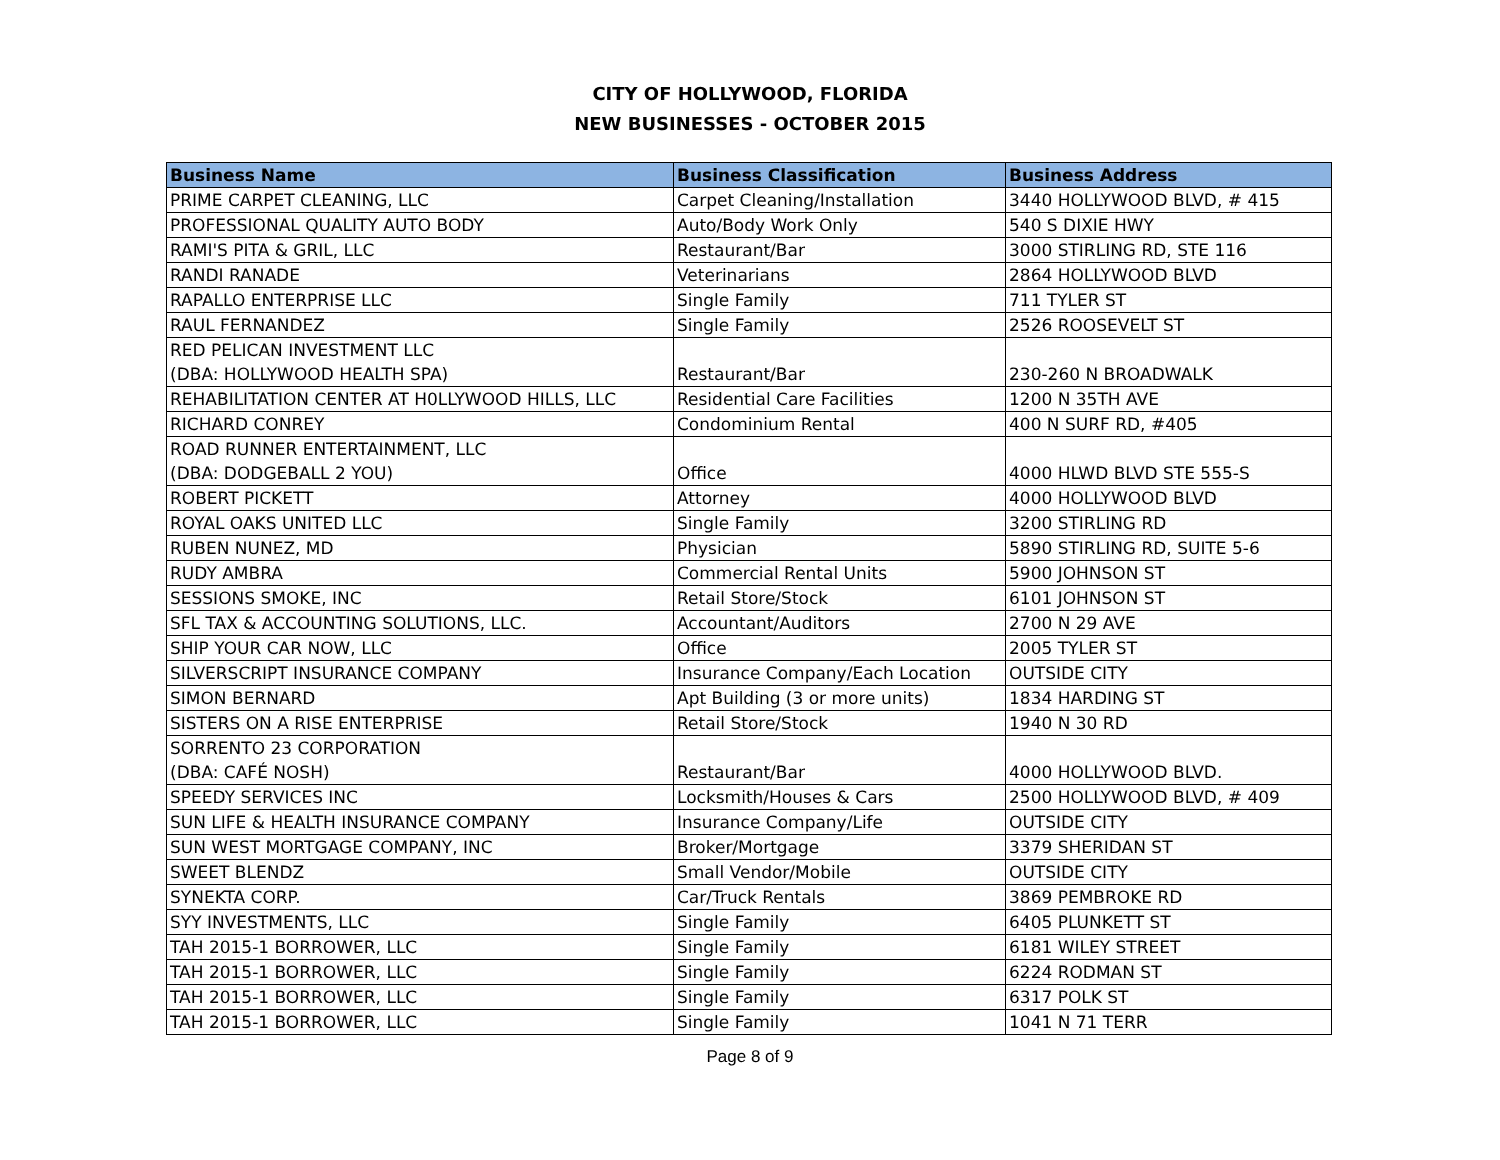CITY OF HOLLYWOOD, FLORIDA
NEW BUSINESSES - OCTOBER 2015
| Business Name | Business Classification | Business Address |
| --- | --- | --- |
| PRIME CARPET CLEANING, LLC | Carpet Cleaning/Installation | 3440 HOLLYWOOD BLVD, # 415 |
| PROFESSIONAL QUALITY AUTO BODY | Auto/Body Work Only | 540 S DIXIE HWY |
| RAMI'S PITA & GRIL, LLC | Restaurant/Bar | 3000 STIRLING RD, STE 116 |
| RANDI RANADE | Veterinarians | 2864 HOLLYWOOD BLVD |
| RAPALLO ENTERPRISE LLC | Single Family | 711 TYLER ST |
| RAUL FERNANDEZ | Single Family | 2526 ROOSEVELT ST |
| RED PELICAN INVESTMENT LLC (DBA: HOLLYWOOD HEALTH SPA) | Restaurant/Bar | 230-260 N BROADWALK |
| REHABILITATION CENTER AT H0LLYWOOD HILLS, LLC | Residential Care Facilities | 1200 N 35TH AVE |
| RICHARD CONREY | Condominium Rental | 400 N SURF RD, #405 |
| ROAD RUNNER ENTERTAINMENT, LLC (DBA: DODGEBALL 2 YOU) | Office | 4000 HLWD BLVD STE 555-S |
| ROBERT PICKETT | Attorney | 4000 HOLLYWOOD BLVD |
| ROYAL OAKS UNITED LLC | Single Family | 3200 STIRLING RD |
| RUBEN NUNEZ, MD | Physician | 5890 STIRLING RD, SUITE 5-6 |
| RUDY AMBRA | Commercial Rental Units | 5900 JOHNSON ST |
| SESSIONS SMOKE, INC | Retail Store/Stock | 6101 JOHNSON ST |
| SFL TAX & ACCOUNTING SOLUTIONS, LLC. | Accountant/Auditors | 2700 N 29 AVE |
| SHIP YOUR CAR NOW, LLC | Office | 2005 TYLER ST |
| SILVERSCRIPT INSURANCE COMPANY | Insurance Company/Each Location | OUTSIDE CITY |
| SIMON BERNARD | Apt Building (3 or more units) | 1834 HARDING ST |
| SISTERS ON A RISE ENTERPRISE | Retail Store/Stock | 1940 N 30 RD |
| SORRENTO 23 CORPORATION (DBA: CAFÉ NOSH) | Restaurant/Bar | 4000 HOLLYWOOD BLVD. |
| SPEEDY SERVICES INC | Locksmith/Houses & Cars | 2500 HOLLYWOOD BLVD, # 409 |
| SUN LIFE & HEALTH INSURANCE COMPANY | Insurance Company/Life | OUTSIDE CITY |
| SUN WEST MORTGAGE COMPANY, INC | Broker/Mortgage | 3379 SHERIDAN ST |
| SWEET BLENDZ | Small Vendor/Mobile | OUTSIDE CITY |
| SYNEKTA CORP. | Car/Truck Rentals | 3869 PEMBROKE RD |
| SYY INVESTMENTS, LLC | Single Family | 6405 PLUNKETT ST |
| TAH 2015-1 BORROWER, LLC | Single Family | 6181 WILEY STREET |
| TAH 2015-1 BORROWER, LLC | Single Family | 6224 RODMAN ST |
| TAH 2015-1 BORROWER, LLC | Single Family | 6317 POLK ST |
| TAH 2015-1 BORROWER, LLC | Single Family | 1041 N 71 TERR |
Page 8 of 9